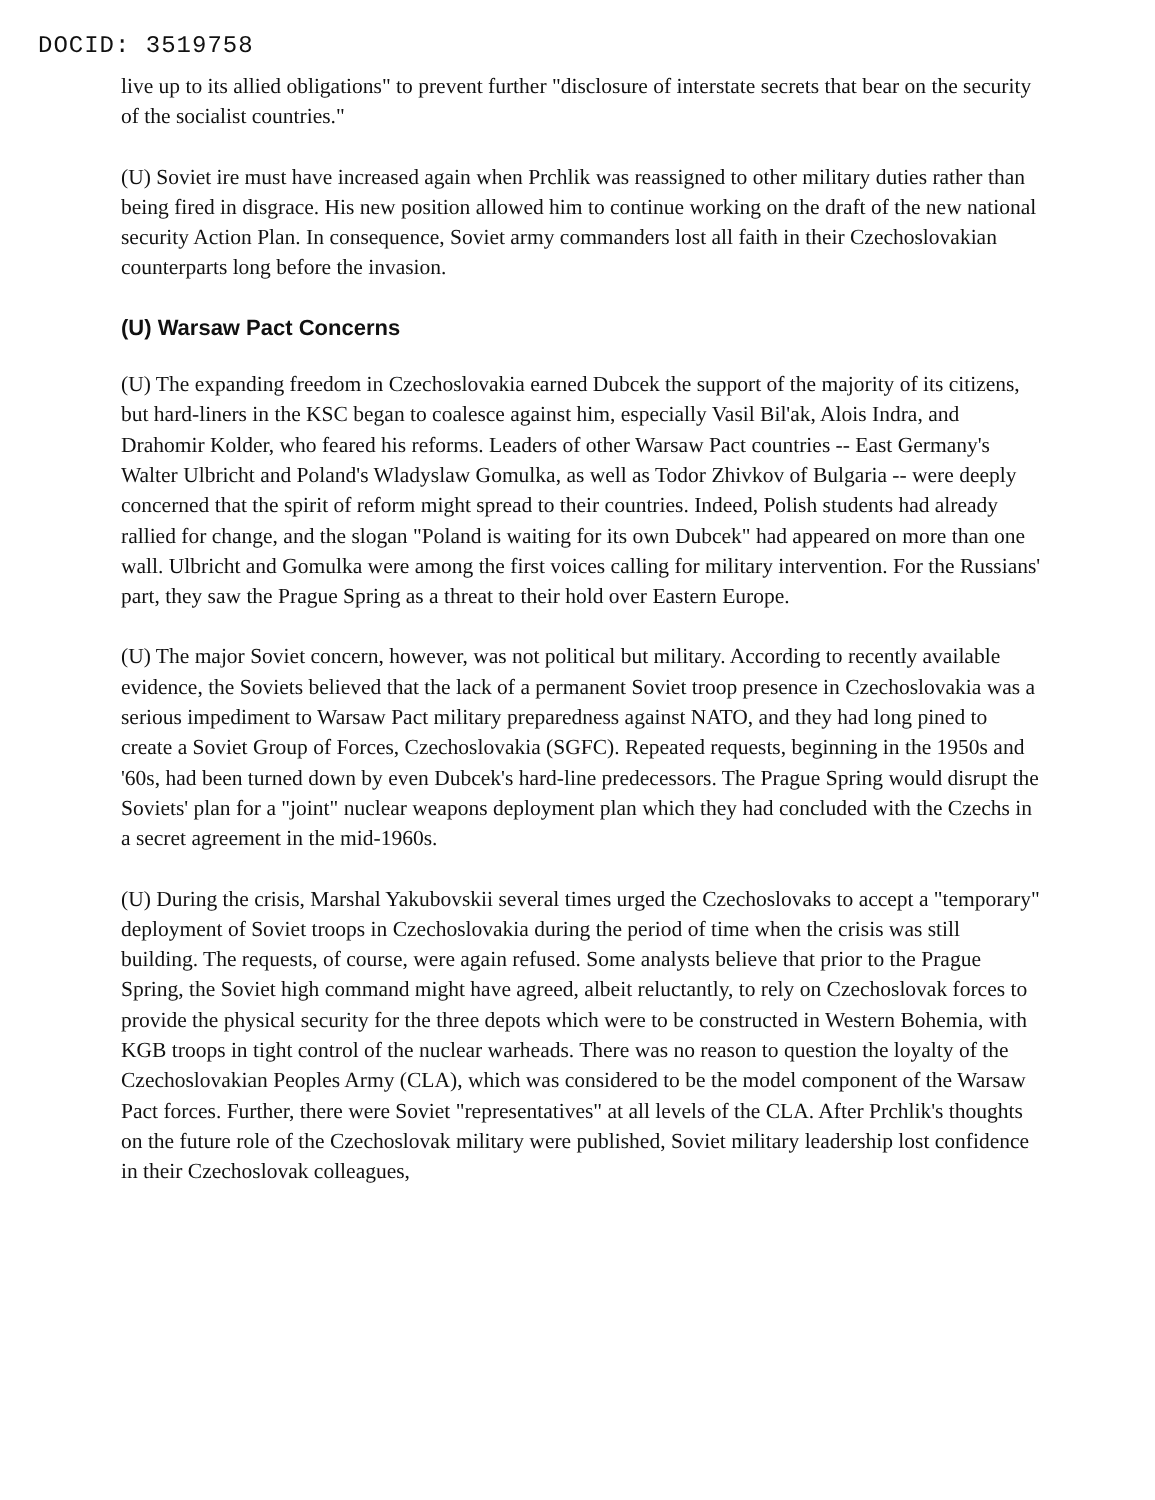DOCID: 3519758
live up to its allied obligations" to prevent further "disclosure of interstate secrets that bear on the security of the socialist countries."
(U) Soviet ire must have increased again when Prchlik was reassigned to other military duties rather than being fired in disgrace. His new position allowed him to continue working on the draft of the new national security Action Plan. In consequence, Soviet army commanders lost all faith in their Czechoslovakian counterparts long before the invasion.
(U) Warsaw Pact Concerns
(U) The expanding freedom in Czechoslovakia earned Dubcek the support of the majority of its citizens, but hard-liners in the KSC began to coalesce against him, especially Vasil Bil'ak, Alois Indra, and Drahomir Kolder, who feared his reforms. Leaders of other Warsaw Pact countries -- East Germany's Walter Ulbricht and Poland's Wladyslaw Gomulka, as well as Todor Zhivkov of Bulgaria -- were deeply concerned that the spirit of reform might spread to their countries. Indeed, Polish students had already rallied for change, and the slogan "Poland is waiting for its own Dubcek" had appeared on more than one wall. Ulbricht and Gomulka were among the first voices calling for military intervention. For the Russians' part, they saw the Prague Spring as a threat to their hold over Eastern Europe.
(U) The major Soviet concern, however, was not political but military. According to recently available evidence, the Soviets believed that the lack of a permanent Soviet troop presence in Czechoslovakia was a serious impediment to Warsaw Pact military preparedness against NATO, and they had long pined to create a Soviet Group of Forces, Czechoslovakia (SGFC). Repeated requests, beginning in the 1950s and '60s, had been turned down by even Dubcek's hard-line predecessors. The Prague Spring would disrupt the Soviets' plan for a "joint" nuclear weapons deployment plan which they had concluded with the Czechs in a secret agreement in the mid-1960s.
(U) During the crisis, Marshal Yakubovskii several times urged the Czechoslovaks to accept a "temporary" deployment of Soviet troops in Czechoslovakia during the period of time when the crisis was still building. The requests, of course, were again refused. Some analysts believe that prior to the Prague Spring, the Soviet high command might have agreed, albeit reluctantly, to rely on Czechoslovak forces to provide the physical security for the three depots which were to be constructed in Western Bohemia, with KGB troops in tight control of the nuclear warheads. There was no reason to question the loyalty of the Czechoslovakian Peoples Army (CLA), which was considered to be the model component of the Warsaw Pact forces. Further, there were Soviet "representatives" at all levels of the CLA. After Prchlik's thoughts on the future role of the Czechoslovak military were published, Soviet military leadership lost confidence in their Czechoslovak colleagues,